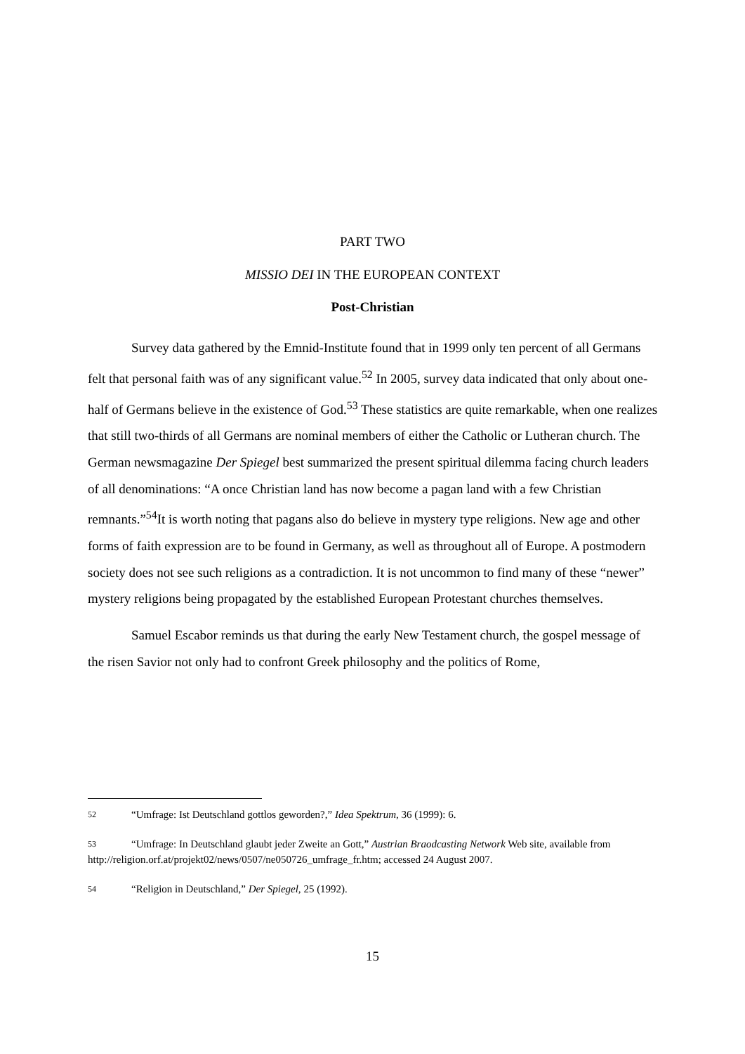PART TWO
MISSIO DEI IN THE EUROPEAN CONTEXT
Post-Christian
Survey data gathered by the Emnid-Institute found that in 1999 only ten percent of all Germans felt that personal faith was of any significant value.<sup>52</sup> In 2005, survey data indicated that only about one-half of Germans believe in the existence of God.<sup>53</sup> These statistics are quite remarkable, when one realizes that still two-thirds of all Germans are nominal members of either the Catholic or Lutheran church. The German newsmagazine Der Spiegel best summarized the present spiritual dilemma facing church leaders of all denominations: “A once Christian land has now become a pagan land with a few Christian remnants.”<sup>54</sup>It is worth noting that pagans also do believe in mystery type religions. New age and other forms of faith expression are to be found in Germany, as well as throughout all of Europe. A postmodern society does not see such religions as a contradiction. It is not uncommon to find many of these “newer” mystery religions being propagated by the established European Protestant churches themselves.
Samuel Escabor reminds us that during the early New Testament church, the gospel message of the risen Savior not only had to confront Greek philosophy and the politics of Rome,
52 “Umfrage: Ist Deutschland gottlos geworden?,” Idea Spektrum, 36 (1999): 6.
53 “Umfrage: In Deutschland glaubt jeder Zweite an Gott,” Austrian Braodcasting Network Web site, available from http://religion.orf.at/projekt02/news/0507/ne050726_umfrage_fr.htm; accessed 24 August 2007.
54 “Religion in Deutschland,” Der Spiegel, 25 (1992).
15